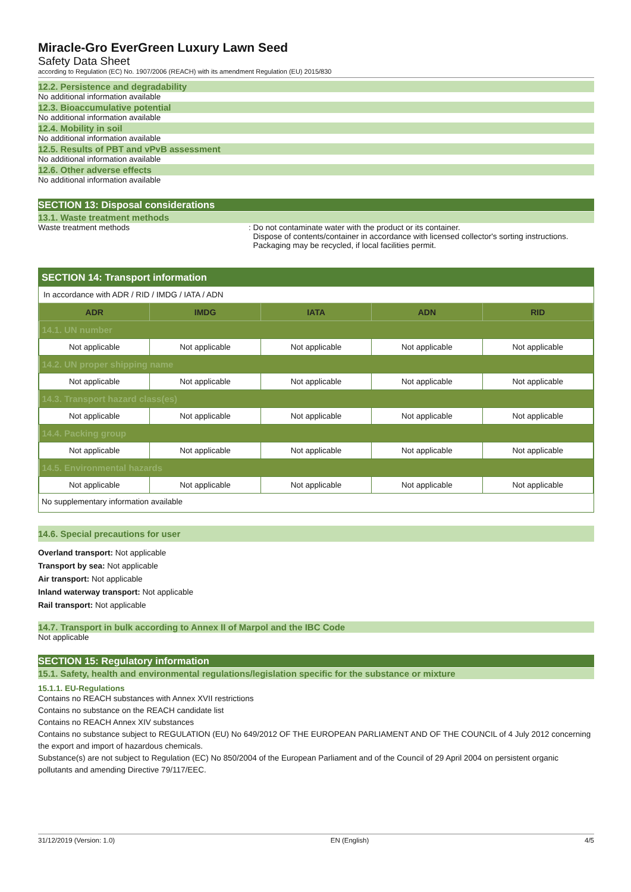Miracle-Gro EverGreen Luxury Lawn Seed
Safety Data Sheet
according to Regulation (EC) No. 1907/2006 (REACH) with its amendment Regulation (EU) 2015/830
12.2. Persistence and degradability
No additional information available
12.3. Bioaccumulative potential
No additional information available
12.4. Mobility in soil
No additional information available
12.5. Results of PBT and vPvB assessment
No additional information available
12.6. Other adverse effects
No additional information available
SECTION 13: Disposal considerations
13.1. Waste treatment methods
Waste treatment methods : Do not contaminate water with the product or its container.
Dispose of contents/container in accordance with licensed collector's sorting instructions.
Packaging may be recycled, if local facilities permit.
SECTION 14: Transport information
In accordance with ADR / RID / IMDG / IATA / ADN
| ADR | IMDG | IATA | ADN | RID |
| --- | --- | --- | --- | --- |
| 14.1. UN number | | | | |
| Not applicable | Not applicable | Not applicable | Not applicable | Not applicable |
| 14.2. UN proper shipping name | | | | |
| Not applicable | Not applicable | Not applicable | Not applicable | Not applicable |
| 14.3. Transport hazard class(es) | | | | |
| Not applicable | Not applicable | Not applicable | Not applicable | Not applicable |
| 14.4. Packing group | | | | |
| Not applicable | Not applicable | Not applicable | Not applicable | Not applicable |
| 14.5. Environmental hazards | | | | |
| Not applicable | Not applicable | Not applicable | Not applicable | Not applicable |
No supplementary information available
14.6. Special precautions for user
Overland transport: Not applicable
Transport by sea: Not applicable
Air transport: Not applicable
Inland waterway transport: Not applicable
Rail transport: Not applicable
14.7. Transport in bulk according to Annex II of Marpol and the IBC Code
Not applicable
SECTION 15: Regulatory information
15.1. Safety, health and environmental regulations/legislation specific for the substance or mixture
15.1.1. EU-Regulations
Contains no REACH substances with Annex XVII restrictions
Contains no substance on the REACH candidate list
Contains no REACH Annex XIV substances
Contains no substance subject to REGULATION (EU) No 649/2012 OF THE EUROPEAN PARLIAMENT AND OF THE COUNCIL of 4 July 2012 concerning the export and import of hazardous chemicals.
Substance(s) are not subject to Regulation (EC) No 850/2004 of the European Parliament and of the Council of 29 April 2004 on persistent organic pollutants and amending Directive 79/117/EEC.
31/12/2019 (Version: 1.0) EN (English) 4/5